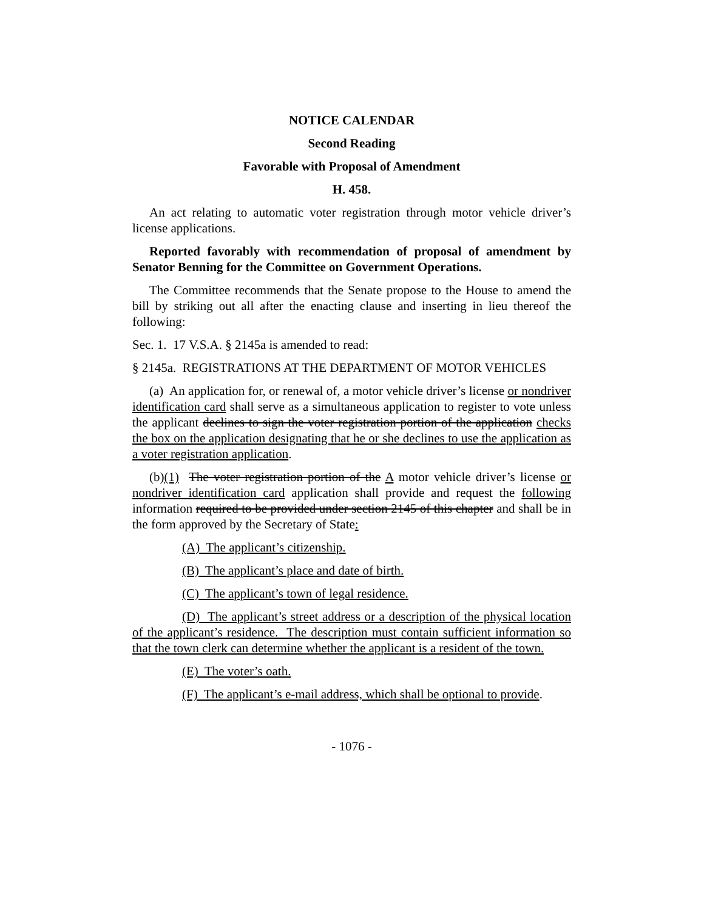NOTICE CALENDAR
Second Reading
Favorable with Proposal of Amendment
H. 458.
An act relating to automatic voter registration through motor vehicle driver’s license applications.
Reported favorably with recommendation of proposal of amendment by Senator Benning for the Committee on Government Operations.
The Committee recommends that the Senate propose to the House to amend the bill by striking out all after the enacting clause and inserting in lieu thereof the following:
Sec. 1. 17 V.S.A. § 2145a is amended to read:
§ 2145a. REGISTRATIONS AT THE DEPARTMENT OF MOTOR VEHICLES
(a) An application for, or renewal of, a motor vehicle driver’s license or nondriver identification card shall serve as a simultaneous application to register to vote unless the applicant declines to sign the voter registration portion of the application checks the box on the application designating that he or she declines to use the application as a voter registration application.
(b)(1) The voter registration portion of the A motor vehicle driver’s license or nondriver identification card application shall provide and request the following information required to be provided under section 2145 of this chapter and shall be in the form approved by the Secretary of State:
(A) The applicant’s citizenship.
(B) The applicant’s place and date of birth.
(C) The applicant’s town of legal residence.
(D) The applicant’s street address or a description of the physical location of the applicant’s residence. The description must contain sufficient information so that the town clerk can determine whether the applicant is a resident of the town.
(E) The voter’s oath.
(F) The applicant’s e-mail address, which shall be optional to provide.
- 1076 -